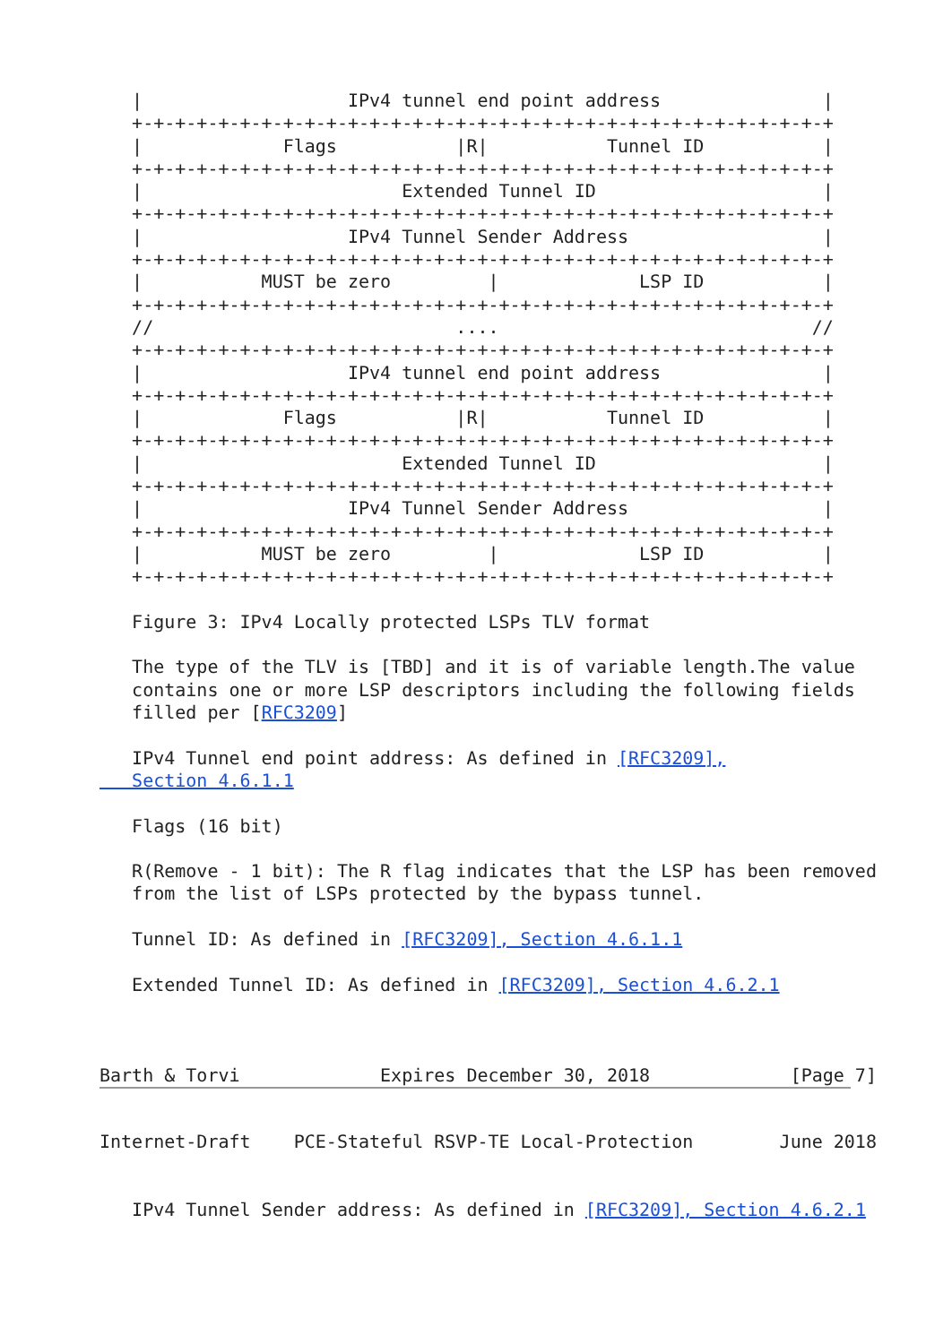|                   IPv4 tunnel end point address               |
   +-+-+-+-+-+-+-+-+-+-+-+-+-+-+-+-+-+-+-+-+-+-+-+-+-+-+-+-+-+-+-+-+
   |             Flags           |R|           Tunnel ID           |
   +-+-+-+-+-+-+-+-+-+-+-+-+-+-+-+-+-+-+-+-+-+-+-+-+-+-+-+-+-+-+-+-+
   |                        Extended Tunnel ID                     |
   +-+-+-+-+-+-+-+-+-+-+-+-+-+-+-+-+-+-+-+-+-+-+-+-+-+-+-+-+-+-+-+-+
   |                   IPv4 Tunnel Sender Address                  |
   +-+-+-+-+-+-+-+-+-+-+-+-+-+-+-+-+-+-+-+-+-+-+-+-+-+-+-+-+-+-+-+-+
   |           MUST be zero         |             LSP ID           |
   +-+-+-+-+-+-+-+-+-+-+-+-+-+-+-+-+-+-+-+-+-+-+-+-+-+-+-+-+-+-+-+-+
   //                            ....                             //
   +-+-+-+-+-+-+-+-+-+-+-+-+-+-+-+-+-+-+-+-+-+-+-+-+-+-+-+-+-+-+-+-+
   |                   IPv4 tunnel end point address               |
   +-+-+-+-+-+-+-+-+-+-+-+-+-+-+-+-+-+-+-+-+-+-+-+-+-+-+-+-+-+-+-+-+
   |             Flags           |R|           Tunnel ID           |
   +-+-+-+-+-+-+-+-+-+-+-+-+-+-+-+-+-+-+-+-+-+-+-+-+-+-+-+-+-+-+-+-+
   |                        Extended Tunnel ID                     |
   +-+-+-+-+-+-+-+-+-+-+-+-+-+-+-+-+-+-+-+-+-+-+-+-+-+-+-+-+-+-+-+-+
   |                   IPv4 Tunnel Sender Address                  |
   +-+-+-+-+-+-+-+-+-+-+-+-+-+-+-+-+-+-+-+-+-+-+-+-+-+-+-+-+-+-+-+-+
   |           MUST be zero         |             LSP ID           |
   +-+-+-+-+-+-+-+-+-+-+-+-+-+-+-+-+-+-+-+-+-+-+-+-+-+-+-+-+-+-+-+-+

   Figure 3: IPv4 Locally protected LSPs TLV format

   The type of the TLV is [TBD] and it is of variable length.The value
   contains one or more LSP descriptors including the following fields
   filled per [RFC3209]

   IPv4 Tunnel end point address: As defined in [RFC3209],
   Section 4.6.1.1

   Flags (16 bit)

   R(Remove - 1 bit): The R flag indicates that the LSP has been removed
   from the list of LSPs protected by the bypass tunnel.

   Tunnel ID: As defined in [RFC3209], Section 4.6.1.1

   Extended Tunnel ID: As defined in [RFC3209], Section 4.6.2.1



Barth & Torvi             Expires December 30, 2018             [Page 7]
Internet-Draft    PCE-Stateful RSVP-TE Local-Protection        June 2018


   IPv4 Tunnel Sender address: As defined in [RFC3209], Section 4.6.2.1